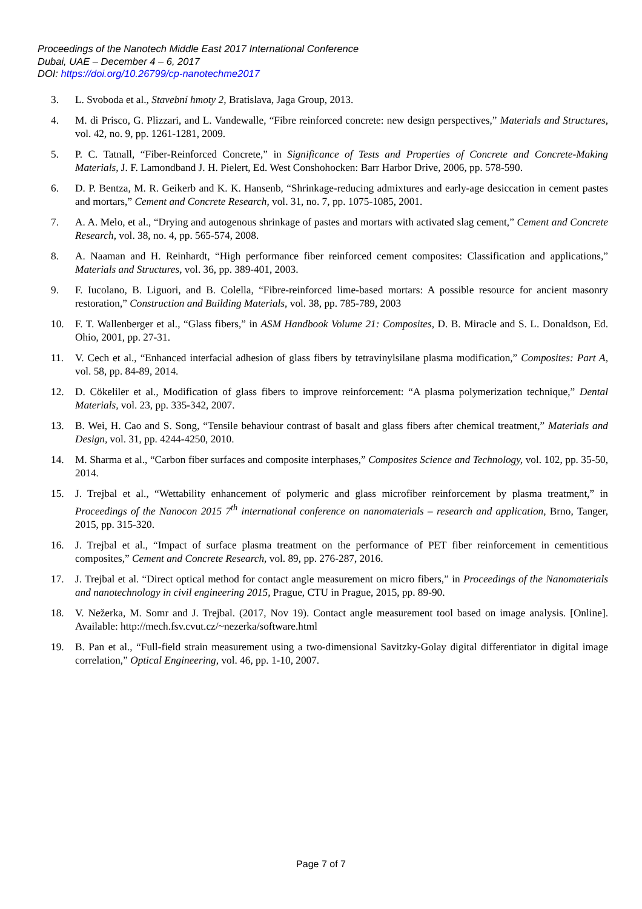Proceedings of the Nanotech Middle East 2017 International Conference
Dubai, UAE – December 4 – 6, 2017
DOI: https://doi.org/10.26799/cp-nanotechme2017
3. L. Svoboda et al., Stavební hmoty 2, Bratislava, Jaga Group, 2013.
4. M. di Prisco, G. Plizzari, and L. Vandewalle, “Fibre reinforced concrete: new design perspectives,” Materials and Structures, vol. 42, no. 9, pp. 1261-1281, 2009.
5. P. C. Tatnall, “Fiber-Reinforced Concrete,” in Significance of Tests and Properties of Concrete and Concrete-Making Materials, J. F. Lamondband J. H. Pielert, Ed. West Conshohocken: Barr Harbor Drive, 2006, pp. 578-590.
6. D. P. Bentza, M. R. Geikerb and K. K. Hansenb, “Shrinkage-reducing admixtures and early-age desiccation in cement pastes and mortars,” Cement and Concrete Research, vol. 31, no. 7, pp. 1075-1085, 2001.
7. A. A. Melo, et al., “Drying and autogenous shrinkage of pastes and mortars with activated slag cement,” Cement and Concrete Research, vol. 38, no. 4, pp. 565-574, 2008.
8. A. Naaman and H. Reinhardt, “High performance fiber reinforced cement composites: Classification and applications,” Materials and Structures, vol. 36, pp. 389-401, 2003.
9. F. Iucolano, B. Liguori, and B. Colella, “Fibre-reinforced lime-based mortars: A possible resource for ancient masonry restoration,” Construction and Building Materials, vol. 38, pp. 785-789, 2003
10. F. T. Wallenberger et al., “Glass fibers,” in ASM Handbook Volume 21: Composites, D. B. Miracle and S. L. Donaldson, Ed. Ohio, 2001, pp. 27-31.
11. V. Cech et al., “Enhanced interfacial adhesion of glass fibers by tetravinylsilane plasma modification,” Composites: Part A, vol. 58, pp. 84-89, 2014.
12. D. Cökeliler et al., Modification of glass fibers to improve reinforcement: “A plasma polymerization technique,” Dental Materials, vol. 23, pp. 335-342, 2007.
13. B. Wei, H. Cao and S. Song, “Tensile behaviour contrast of basalt and glass fibers after chemical treatment,” Materials and Design, vol. 31, pp. 4244-4250, 2010.
14. M. Sharma et al., “Carbon fiber surfaces and composite interphases,” Composites Science and Technology, vol. 102, pp. 35-50, 2014.
15. J. Trejbal et al., “Wettability enhancement of polymeric and glass microfiber reinforcement by plasma treatment,” in Proceedings of the Nanocon 2015 7<sup>th</sup> international conference on nanomaterials – research and application, Brno, Tanger, 2015, pp. 315-320.
16. J. Trejbal et al., “Impact of surface plasma treatment on the performance of PET fiber reinforcement in cementitious composites,” Cement and Concrete Research, vol. 89, pp. 276-287, 2016.
17. J. Trejbal et al. “Direct optical method for contact angle measurement on micro fibers,” in Proceedings of the Nanomaterials and nanotechnology in civil engineering 2015, Prague, CTU in Prague, 2015, pp. 89-90.
18. V. Nežerka, M. Somr and J. Trejbal. (2017, Nov 19). Contact angle measurement tool based on image analysis. [Online]. Available: http://mech.fsv.cvut.cz/~nezerka/software.html
19. B. Pan et al., “Full-field strain measurement using a two-dimensional Savitzky-Golay digital differentiator in digital image correlation,” Optical Engineering, vol. 46, pp. 1-10, 2007.
Page 7 of 7